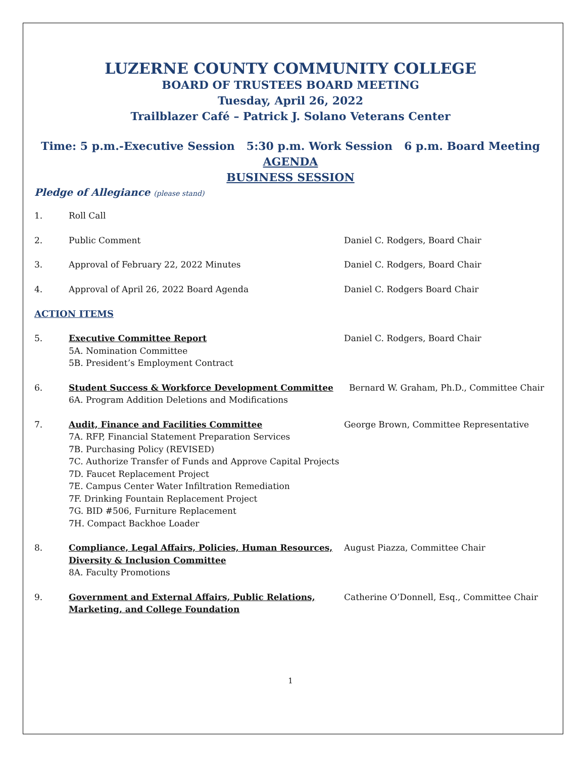LUZERNE COUNTY COMMUNITY COLLEGE
BOARD OF TRUSTEES BOARD MEETING
Tuesday, April 26, 2022
Trailblazer Café – Patrick J. Solano Veterans Center
Time: 5 p.m.-Executive Session 5:30 p.m. Work Session 6 p.m. Board Meeting
AGENDA
BUSINESS SESSION
Pledge of Allegiance (please stand)
1. Roll Call
2. Public Comment Daniel C. Rodgers, Board Chair
3. Approval of February 22, 2022 Minutes Daniel C. Rodgers, Board Chair
4. Approval of April 26, 2022 Board Agenda Daniel C. Rodgers Board Chair
ACTION ITEMS
5. Executive Committee Report
5A. Nomination Committee
5B. President’s Employment Contract Daniel C. Rodgers, Board Chair
6. Student Success & Workforce Development Committee
6A. Program Addition Deletions and Modifications Bernard W. Graham, Ph.D., Committee Chair
7. Audit, Finance and Facilities Committee
7A. RFP, Financial Statement Preparation Services
7B. Purchasing Policy (REVISED)
7C. Authorize Transfer of Funds and Approve Capital Projects
7D. Faucet Replacement Project
7E. Campus Center Water Infiltration Remediation
7F. Drinking Fountain Replacement Project
7G. BID #506, Furniture Replacement
7H. Compact Backhoe Loader George Brown, Committee Representative
8. Compliance, Legal Affairs, Policies, Human Resources,
Diversity & Inclusion Committee
8A. Faculty Promotions August Piazza, Committee Chair
9. Government and External Affairs, Public Relations,
Marketing, and College Foundation Catherine O’Donnell, Esq., Committee Chair
1